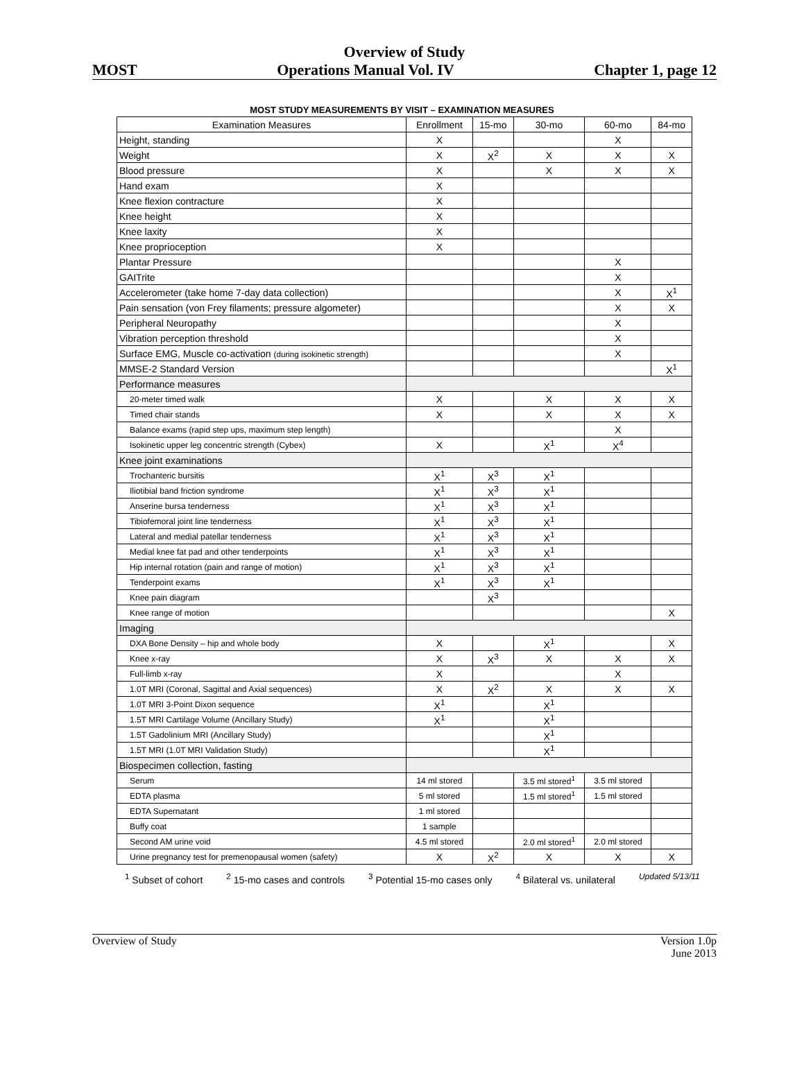Overview of Study
MOST Operations Manual Vol. IV Chapter 1, page 12
MOST STUDY MEASUREMENTS BY VISIT – EXAMINATION MEASURES
| Examination Measures | Enrollment | 15-mo | 30-mo | 60-mo | 84-mo |
| --- | --- | --- | --- | --- | --- |
| Height, standing | X | | | X | |
| Weight | X | X<sup>2</sup> | X | X | X |
| Blood pressure | X | | X | X | X |
| Hand exam | X | | | | |
| Knee flexion contracture | X | | | | |
| Knee height | X | | | | |
| Knee laxity | X | | | | |
| Knee proprioception | X | | | | |
| Plantar Pressure | | | | X | |
| GAITrite | | | | X | |
| Accelerometer (take home 7-day data collection) | | | | X | X<sup>1</sup> |
| Pain sensation (von Frey filaments; pressure algometer) | | | | X | X |
| Peripheral Neuropathy | | | | X | |
| Vibration perception threshold | | | | X | |
| Surface EMG, Muscle co-activation (during isokinetic strength) | | | | X | |
| MMSE-2 Standard Version | | | | | X<sup>1</sup> |
| Performance measures | | | | | |
| 20-meter timed walk | X | | X | X | X |
| Timed chair stands | X | | X | X | X |
| Balance exams (rapid step ups, maximum step length) | | | | X | |
| Isokinetic upper leg concentric strength (Cybex) | X | | X<sup>1</sup> | X<sup>4</sup> | |
| Knee joint examinations | | | | | |
| Trochanteric bursitis | X<sup>1</sup> | X<sup>3</sup> | X<sup>1</sup> | | |
| Iliotibial band friction syndrome | X<sup>1</sup> | X<sup>3</sup> | X<sup>1</sup> | | |
| Anserine bursa tenderness | X<sup>1</sup> | X<sup>3</sup> | X<sup>1</sup> | | |
| Tibiofemoral joint line tenderness | X<sup>1</sup> | X<sup>3</sup> | X<sup>1</sup> | | |
| Lateral and medial patellar tenderness | X<sup>1</sup> | X<sup>3</sup> | X<sup>1</sup> | | |
| Medial knee fat pad and other tenderpoints | X<sup>1</sup> | X<sup>3</sup> | X<sup>1</sup> | | |
| Hip internal rotation (pain and range of motion) | X<sup>1</sup> | X<sup>3</sup> | X<sup>1</sup> | | |
| Tenderpoint exams | X<sup>1</sup> | X<sup>3</sup> | X<sup>1</sup> | | |
| Knee pain diagram | | X<sup>3</sup> | | | |
| Knee range of motion | | | | | X |
| Imaging | | | | | |
| DXA Bone Density – hip and whole body | X | | X<sup>1</sup> | | X |
| Knee x-ray | X | X<sup>3</sup> | X | X | X |
| Full-limb x-ray | X | | | X | |
| 1.0T MRI (Coronal, Sagittal and Axial sequences) | X | X<sup>2</sup> | X | X | X |
| 1.0T MRI 3-Point Dixon sequence | X<sup>1</sup> | | X<sup>1</sup> | | |
| 1.5T MRI Cartilage Volume (Ancillary Study) | X<sup>1</sup> | | X<sup>1</sup> | | |
| 1.5T Gadolinium MRI (Ancillary Study) | | | X<sup>1</sup> | | |
| 1.5T MRI (1.0T MRI Validation Study) | | | X<sup>1</sup> | | |
| Biospecimen collection, fasting | | | | | |
| Serum | 14 ml stored | | 3.5 ml stored<sup>1</sup> | 3.5 ml stored | |
| EDTA plasma | 5 ml stored | | 1.5 ml stored<sup>1</sup> | 1.5 ml stored | |
| EDTA Supernatant | 1 ml stored | | | | |
| Buffy coat | 1 sample | | | | |
| Second AM urine void | 4.5 ml stored | | 2.0 ml stored<sup>1</sup> | 2.0 ml stored | |
| Urine pregnancy test for premenopausal women (safety) | X | X<sup>2</sup> | X | X | X |
<sup>1</sup> Subset of cohort <sup>2</sup> 15-mo cases and controls <sup>3</sup> Potential 15-mo cases only <sup>4</sup> Bilateral vs. unilateral Updated 5/13/11
Overview of Study Version 1.0p
June 2013